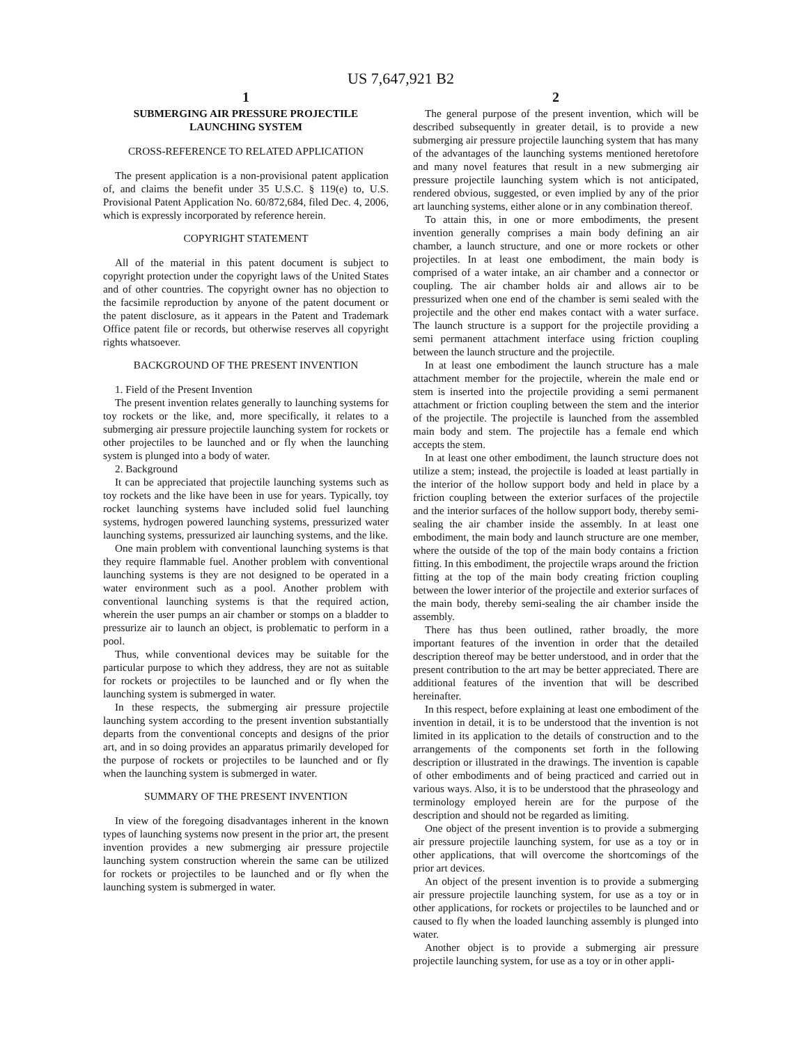US 7,647,921 B2
1
SUBMERGING AIR PRESSURE PROJECTILE LAUNCHING SYSTEM
CROSS-REFERENCE TO RELATED APPLICATION
The present application is a non-provisional patent application of, and claims the benefit under 35 U.S.C. § 119(e) to, U.S. Provisional Patent Application No. 60/872,684, filed Dec. 4, 2006, which is expressly incorporated by reference herein.
COPYRIGHT STATEMENT
All of the material in this patent document is subject to copyright protection under the copyright laws of the United States and of other countries. The copyright owner has no objection to the facsimile reproduction by anyone of the patent document or the patent disclosure, as it appears in the Patent and Trademark Office patent file or records, but otherwise reserves all copyright rights whatsoever.
BACKGROUND OF THE PRESENT INVENTION
1. Field of the Present Invention
The present invention relates generally to launching systems for toy rockets or the like, and, more specifically, it relates to a submerging air pressure projectile launching system for rockets or other projectiles to be launched and or fly when the launching system is plunged into a body of water.
2. Background
It can be appreciated that projectile launching systems such as toy rockets and the like have been in use for years. Typically, toy rocket launching systems have included solid fuel launching systems, hydrogen powered launching systems, pressurized water launching systems, pressurized air launching systems, and the like.
One main problem with conventional launching systems is that they require flammable fuel. Another problem with conventional launching systems is they are not designed to be operated in a water environment such as a pool. Another problem with conventional launching systems is that the required action, wherein the user pumps an air chamber or stomps on a bladder to pressurize air to launch an object, is problematic to perform in a pool.
Thus, while conventional devices may be suitable for the particular purpose to which they address, they are not as suitable for rockets or projectiles to be launched and or fly when the launching system is submerged in water.
In these respects, the submerging air pressure projectile launching system according to the present invention substantially departs from the conventional concepts and designs of the prior art, and in so doing provides an apparatus primarily developed for the purpose of rockets or projectiles to be launched and or fly when the launching system is submerged in water.
SUMMARY OF THE PRESENT INVENTION
In view of the foregoing disadvantages inherent in the known types of launching systems now present in the prior art, the present invention provides a new submerging air pressure projectile launching system construction wherein the same can be utilized for rockets or projectiles to be launched and or fly when the launching system is submerged in water.
2
The general purpose of the present invention, which will be described subsequently in greater detail, is to provide a new submerging air pressure projectile launching system that has many of the advantages of the launching systems mentioned heretofore and many novel features that result in a new submerging air pressure projectile launching system which is not anticipated, rendered obvious, suggested, or even implied by any of the prior art launching systems, either alone or in any combination thereof.
To attain this, in one or more embodiments, the present invention generally comprises a main body defining an air chamber, a launch structure, and one or more rockets or other projectiles. In at least one embodiment, the main body is comprised of a water intake, an air chamber and a connector or coupling. The air chamber holds air and allows air to be pressurized when one end of the chamber is semi sealed with the projectile and the other end makes contact with a water surface. The launch structure is a support for the projectile providing a semi permanent attachment interface using friction coupling between the launch structure and the projectile.
In at least one embodiment the launch structure has a male attachment member for the projectile, wherein the male end or stem is inserted into the projectile providing a semi permanent attachment or friction coupling between the stem and the interior of the projectile. The projectile is launched from the assembled main body and stem. The projectile has a female end which accepts the stem.
In at least one other embodiment, the launch structure does not utilize a stem; instead, the projectile is loaded at least partially in the interior of the hollow support body and held in place by a friction coupling between the exterior surfaces of the projectile and the interior surfaces of the hollow support body, thereby semi-sealing the air chamber inside the assembly. In at least one embodiment, the main body and launch structure are one member, where the outside of the top of the main body contains a friction fitting. In this embodiment, the projectile wraps around the friction fitting at the top of the main body creating friction coupling between the lower interior of the projectile and exterior surfaces of the main body, thereby semi-sealing the air chamber inside the assembly.
There has thus been outlined, rather broadly, the more important features of the invention in order that the detailed description thereof may be better understood, and in order that the present contribution to the art may be better appreciated. There are additional features of the invention that will be described hereinafter.
In this respect, before explaining at least one embodiment of the invention in detail, it is to be understood that the invention is not limited in its application to the details of construction and to the arrangements of the components set forth in the following description or illustrated in the drawings. The invention is capable of other embodiments and of being practiced and carried out in various ways. Also, it is to be understood that the phraseology and terminology employed herein are for the purpose of the description and should not be regarded as limiting.
One object of the present invention is to provide a submerging air pressure projectile launching system, for use as a toy or in other applications, that will overcome the shortcomings of the prior art devices.
An object of the present invention is to provide a submerging air pressure projectile launching system, for use as a toy or in other applications, for rockets or projectiles to be launched and or caused to fly when the loaded launching assembly is plunged into water.
Another object is to provide a submerging air pressure projectile launching system, for use as a toy or in other appli-